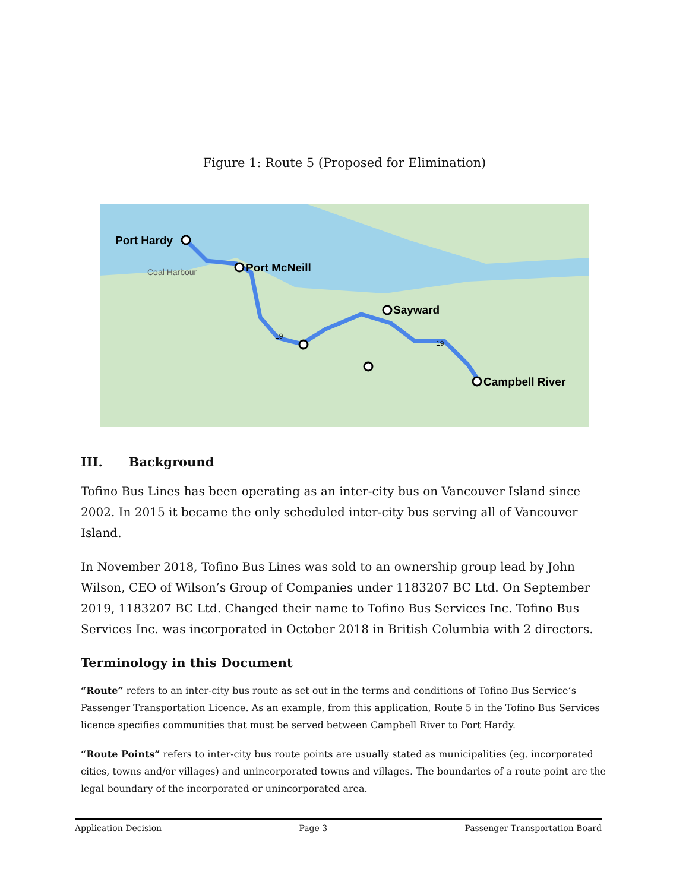Figure 1: Route 5 (Proposed for Elimination)
Port Hardy
Port McNeill
Coal Harbour
Sayward
Campbell River
19
19
III. Background
Tofino Bus Lines has been operating as an inter-city bus on Vancouver Island since 2002. In 2015 it became the only scheduled inter-city bus serving all of Vancouver Island.
In November 2018, Tofino Bus Lines was sold to an ownership group lead by John Wilson, CEO of Wilson’s Group of Companies under 1183207 BC Ltd. On September 2019, 1183207 BC Ltd. Changed their name to Tofino Bus Services Inc. Tofino Bus Services Inc. was incorporated in October 2018 in British Columbia with 2 directors.
Terminology in this Document
“Route” refers to an inter-city bus route as set out in the terms and conditions of Tofino Bus Service’s Passenger Transportation Licence. As an example, from this application, Route 5 in the Tofino Bus Services licence specifies communities that must be served between Campbell River to Port Hardy.
“Route Points” refers to inter-city bus route points are usually stated as municipalities (eg. incorporated cities, towns and/or villages) and unincorporated towns and villages. The boundaries of a route point are the legal boundary of the incorporated or unincorporated area.
Application Decision Page 3 Passenger Transportation Board